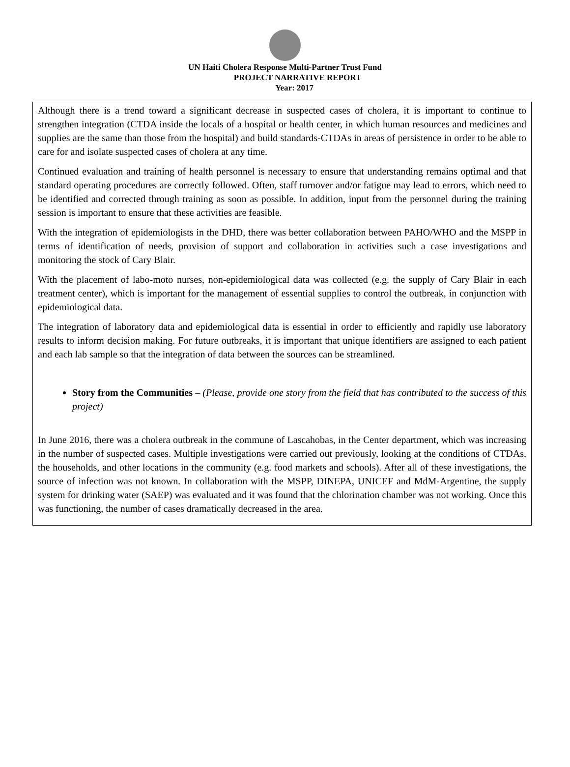UN Haiti Cholera Response Multi-Partner Trust Fund
PROJECT NARRATIVE REPORT
Year: 2017
Although there is a trend toward a significant decrease in suspected cases of cholera, it is important to continue to strengthen integration (CTDA inside the locals of a hospital or health center, in which human resources and medicines and supplies are the same than those from the hospital) and build standards-CTDAs in areas of persistence in order to be able to care for and isolate suspected cases of cholera at any time.
Continued evaluation and training of health personnel is necessary to ensure that understanding remains optimal and that standard operating procedures are correctly followed. Often, staff turnover and/or fatigue may lead to errors, which need to be identified and corrected through training as soon as possible. In addition, input from the personnel during the training session is important to ensure that these activities are feasible.
With the integration of epidemiologists in the DHD, there was better collaboration between PAHO/WHO and the MSPP in terms of identification of needs, provision of support and collaboration in activities such a case investigations and monitoring the stock of Cary Blair.
With the placement of labo-moto nurses, non-epidemiological data was collected (e.g. the supply of Cary Blair in each treatment center), which is important for the management of essential supplies to control the outbreak, in conjunction with epidemiological data.
The integration of laboratory data and epidemiological data is essential in order to efficiently and rapidly use laboratory results to inform decision making. For future outbreaks, it is important that unique identifiers are assigned to each patient and each lab sample so that the integration of data between the sources can be streamlined.
Story from the Communities – (Please, provide one story from the field that has contributed to the success of this project)
In June 2016, there was a cholera outbreak in the commune of Lascahobas, in the Center department, which was increasing in the number of suspected cases. Multiple investigations were carried out previously, looking at the conditions of CTDAs, the households, and other locations in the community (e.g. food markets and schools). After all of these investigations, the source of infection was not known. In collaboration with the MSPP, DINEPA, UNICEF and MdM-Argentine, the supply system for drinking water (SAEP) was evaluated and it was found that the chlorination chamber was not working. Once this was functioning, the number of cases dramatically decreased in the area.